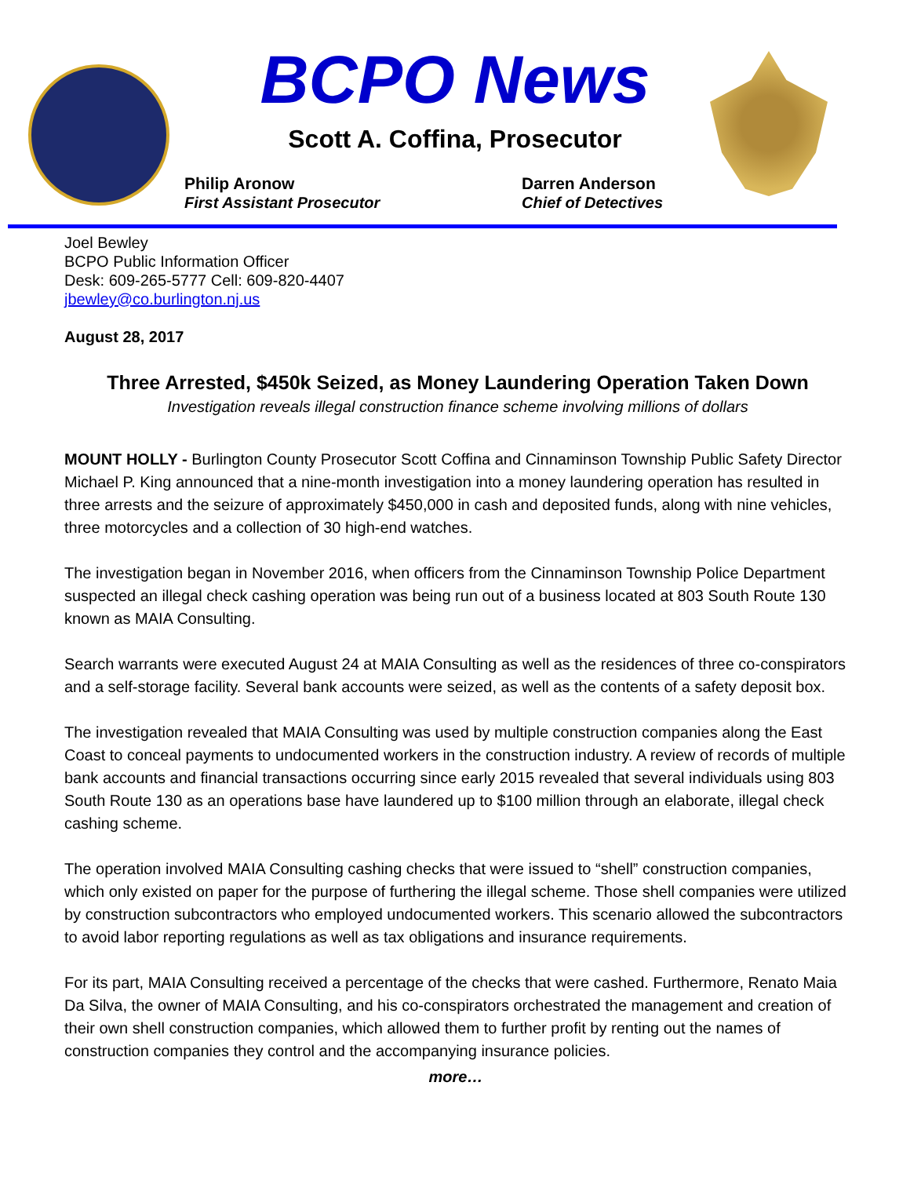BCPO News
Scott A. Coffina, Prosecutor
Philip Aronow
First Assistant Prosecutor
Darren Anderson
Chief of Detectives
Joel Bewley
BCPO Public Information Officer
Desk: 609-265-5777 Cell: 609-820-4407
jbewley@co.burlington.nj.us
August 28, 2017
Three Arrested, $450k Seized, as Money Laundering Operation Taken Down
Investigation reveals illegal construction finance scheme involving millions of dollars
MOUNT HOLLY - Burlington County Prosecutor Scott Coffina and Cinnaminson Township Public Safety Director Michael P. King announced that a nine-month investigation into a money laundering operation has resulted in three arrests and the seizure of approximately $450,000 in cash and deposited funds, along with nine vehicles, three motorcycles and a collection of 30 high-end watches.
The investigation began in November 2016, when officers from the Cinnaminson Township Police Department suspected an illegal check cashing operation was being run out of a business located at 803 South Route 130 known as MAIA Consulting.
Search warrants were executed August 24 at MAIA Consulting as well as the residences of three co-conspirators and a self-storage facility. Several bank accounts were seized, as well as the contents of a safety deposit box.
The investigation revealed that MAIA Consulting was used by multiple construction companies along the East Coast to conceal payments to undocumented workers in the construction industry. A review of records of multiple bank accounts and financial transactions occurring since early 2015 revealed that several individuals using 803 South Route 130 as an operations base have laundered up to $100 million through an elaborate, illegal check cashing scheme.
The operation involved MAIA Consulting cashing checks that were issued to “shell” construction companies, which only existed on paper for the purpose of furthering the illegal scheme. Those shell companies were utilized by construction subcontractors who employed undocumented workers. This scenario allowed the subcontractors to avoid labor reporting regulations as well as tax obligations and insurance requirements.
For its part, MAIA Consulting received a percentage of the checks that were cashed. Furthermore, Renato Maia Da Silva, the owner of MAIA Consulting, and his co-conspirators orchestrated the management and creation of their own shell construction companies, which allowed them to further profit by renting out the names of construction companies they control and the accompanying insurance policies.
more…